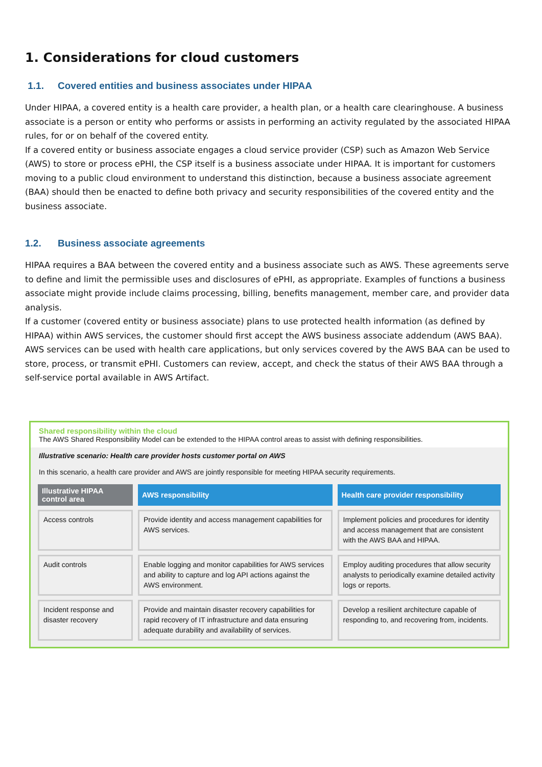1. Considerations for cloud customers
1.1. Covered entities and business associates under HIPAA
Under HIPAA, a covered entity is a health care provider, a health plan, or a health care clearinghouse. A business associate is a person or entity who performs or assists in performing an activity regulated by the associated HIPAA rules, for or on behalf of the covered entity.
If a covered entity or business associate engages a cloud service provider (CSP) such as Amazon Web Service (AWS) to store or process ePHI, the CSP itself is a business associate under HIPAA. It is important for customers moving to a public cloud environment to understand this distinction, because a business associate agreement (BAA) should then be enacted to define both privacy and security responsibilities of the covered entity and the business associate.
1.2. Business associate agreements
HIPAA requires a BAA between the covered entity and a business associate such as AWS. These agreements serve to define and limit the permissible uses and disclosures of ePHI, as appropriate. Examples of functions a business associate might provide include claims processing, billing, benefits management, member care, and provider data analysis.
If a customer (covered entity or business associate) plans to use protected health information (as defined by HIPAA) within AWS services, the customer should first accept the AWS business associate addendum (AWS BAA). AWS services can be used with health care applications, but only services covered by the AWS BAA can be used to store, process, or transmit ePHI. Customers can review, accept, and check the status of their AWS BAA through a self-service portal available in AWS Artifact.
Shared responsibility within the cloud
The AWS Shared Responsibility Model can be extended to the HIPAA control areas to assist with defining responsibilities.
Illustrative scenario: Health care provider hosts customer portal on AWS
In this scenario, a health care provider and AWS are jointly responsible for meeting HIPAA security requirements.
| Illustrative HIPAA control area | AWS responsibility | Health care provider responsibility |
| --- | --- | --- |
| Access controls | Provide identity and access management capabilities for AWS services. | Implement policies and procedures for identity and access management that are consistent with the AWS BAA and HIPAA. |
| Audit controls | Enable logging and monitor capabilities for AWS services and ability to capture and log API actions against the AWS environment. | Employ auditing procedures that allow security analysts to periodically examine detailed activity logs or reports. |
| Incident response and disaster recovery | Provide and maintain disaster recovery capabilities for rapid recovery of IT infrastructure and data ensuring adequate durability and availability of services. | Develop a resilient architecture capable of responding to, and recovering from, incidents. |